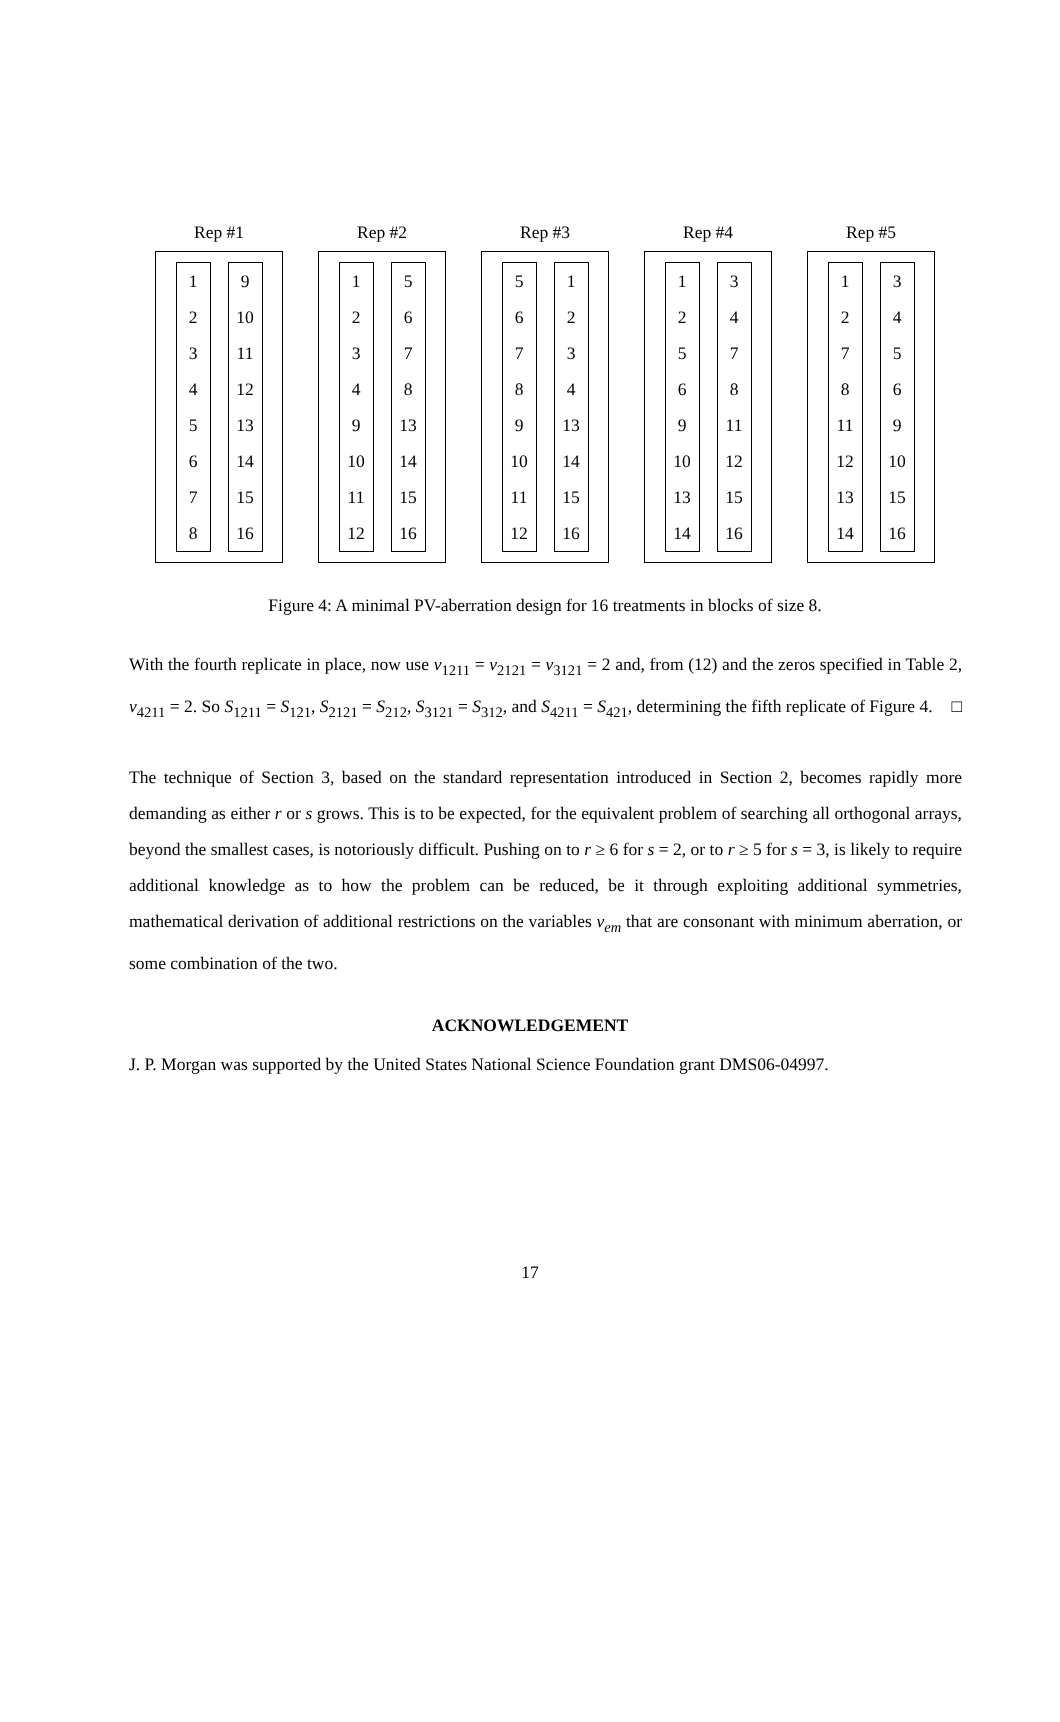Rep #1
| 1 |
| 2 |
| 3 |
| 4 |
| 5 |
| 6 |
| 7 |
| 8 |
| 9 |
| 10 |
| 11 |
| 12 |
| 13 |
| 14 |
| 15 |
| 16 |
Rep #2
| 1 |
| 2 |
| 3 |
| 4 |
| 9 |
| 10 |
| 11 |
| 12 |
| 5 |
| 6 |
| 7 |
| 8 |
| 13 |
| 14 |
| 15 |
| 16 |
Rep #3
| 5 |
| 6 |
| 7 |
| 8 |
| 9 |
| 10 |
| 11 |
| 12 |
| 1 |
| 2 |
| 3 |
| 4 |
| 13 |
| 14 |
| 15 |
| 16 |
Rep #4
| 1 |
| 2 |
| 5 |
| 6 |
| 9 |
| 10 |
| 13 |
| 14 |
| 3 |
| 4 |
| 7 |
| 8 |
| 11 |
| 12 |
| 15 |
| 16 |
Rep #5
| 1 |
| 2 |
| 7 |
| 8 |
| 11 |
| 12 |
| 13 |
| 14 |
| 3 |
| 4 |
| 5 |
| 6 |
| 9 |
| 10 |
| 15 |
| 16 |
Figure 4: A minimal PV-aberration design for 16 treatments in blocks of size 8.
With the fourth replicate in place, now use v<sub>1211</sub> = v<sub>2121</sub> = v<sub>3121</sub> = 2 and, from (12) and the zeros specified in Table 2, v<sub>4211</sub> = 2. So S<sub>1211</sub> = S<sub>121</sub>, S<sub>2121</sub> = S<sub>212</sub>, S<sub>3121</sub> = S<sub>312</sub>, and S<sub>4211</sub> = S<sub>421</sub>, determining the fifth replicate of Figure 4. □
The technique of Section 3, based on the standard representation introduced in Section 2, becomes rapidly more demanding as either r or s grows. This is to be expected, for the equivalent problem of searching all orthogonal arrays, beyond the smallest cases, is notoriously difficult. Pushing on to r ≥ 6 for s = 2, or to r ≥ 5 for s = 3, is likely to require additional knowledge as to how the problem can be reduced, be it through exploiting additional symmetries, mathematical derivation of additional restrictions on the variables v<sub>em</sub> that are consonant with minimum aberration, or some combination of the two.
ACKNOWLEDGEMENT
J. P. Morgan was supported by the United States National Science Foundation grant DMS06-04997.
17